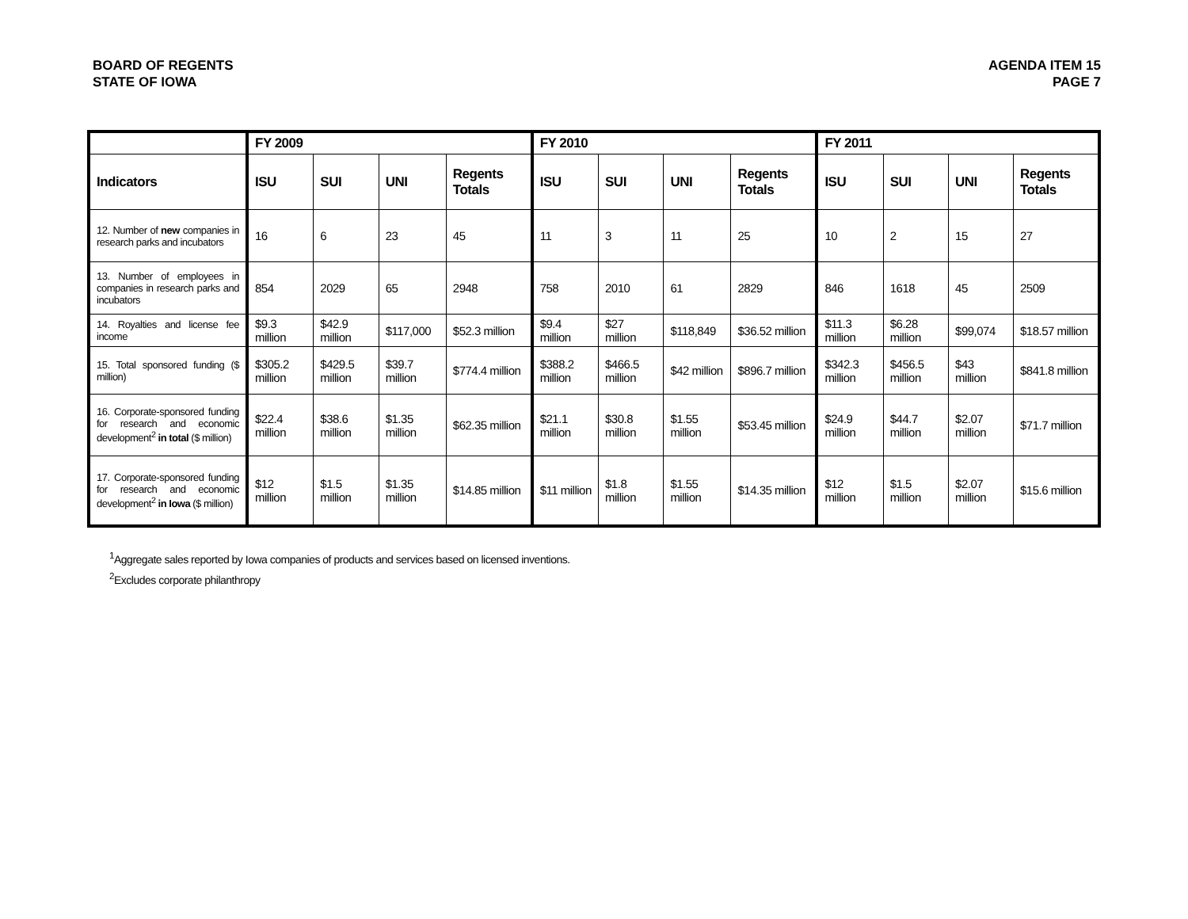BOARD OF REGENTS
STATE OF IOWA
AGENDA ITEM 15
PAGE 7
| | FY 2009 | | | | FY 2010 | | | | FY 2011 | | | |
| --- | --- | --- | --- | --- | --- | --- | --- | --- | --- | --- | --- | --- |
| Indicators | ISU | SUI | UNI | Regents Totals | ISU | SUI | UNI | Regents Totals | ISU | SUI | UNI | Regents Totals |
| 12. Number of new companies in research parks and incubators | 16 | 6 | 23 | 45 | 11 | 3 | 11 | 25 | 10 | 2 | 15 | 27 |
| 13. Number of employees in companies in research parks and incubators | 854 | 2029 | 65 | 2948 | 758 | 2010 | 61 | 2829 | 846 | 1618 | 45 | 2509 |
| 14. Royalties and license fee income | $9.3 million | $42.9 million | $117,000 | $52.3 million | $9.4 million | $27 million | $118,849 | $36.52 million | $11.3 million | $6.28 million | $99,074 | $18.57 million |
| 15. Total sponsored funding ($ million) | $305.2 million | $429.5 million | $39.7 million | $774.4 million | $388.2 million | $466.5 million | $42 million | $896.7 million | $342.3 million | $456.5 million | $43 million | $841.8 million |
| 16. Corporate-sponsored funding for research and economic development<sup>2</sup> in total ($ million) | $22.4 million | $38.6 million | $1.35 million | $62.35 million | $21.1 million | $30.8 million | $1.55 million | $53.45 million | $24.9 million | $44.7 million | $2.07 million | $71.7 million |
| 17. Corporate-sponsored funding for research and economic development<sup>2</sup> in Iowa ($ million) | $12 million | $1.5 million | $1.35 million | $14.85 million | $11 million | $1.8 million | $1.55 million | $14.35 million | $12 million | $1.5 million | $2.07 million | $15.6 million |
<sup>1</sup> Aggregate sales reported by Iowa companies of products and services based on licensed inventions.
<sup>2</sup> Excludes corporate philanthropy